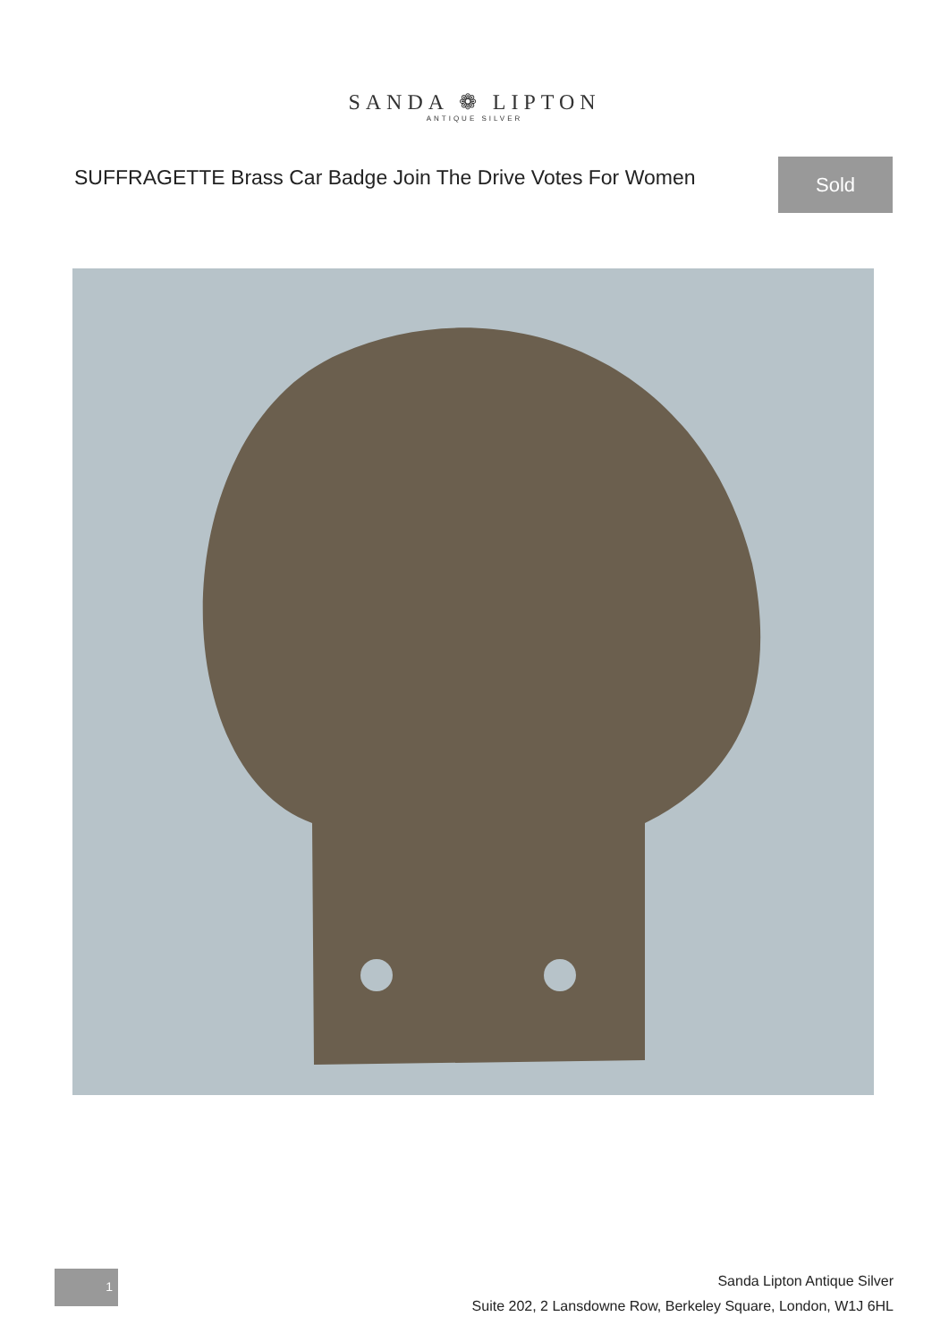SANDA ❁ LIPTON
ANTIQUE SILVER
SUFFRAGETTE Brass Car Badge Join The Drive Votes For Women
Sold
1
Sanda Lipton Antique Silver
Suite 202, 2 Lansdowne Row, Berkeley Square, London, W1J 6HL